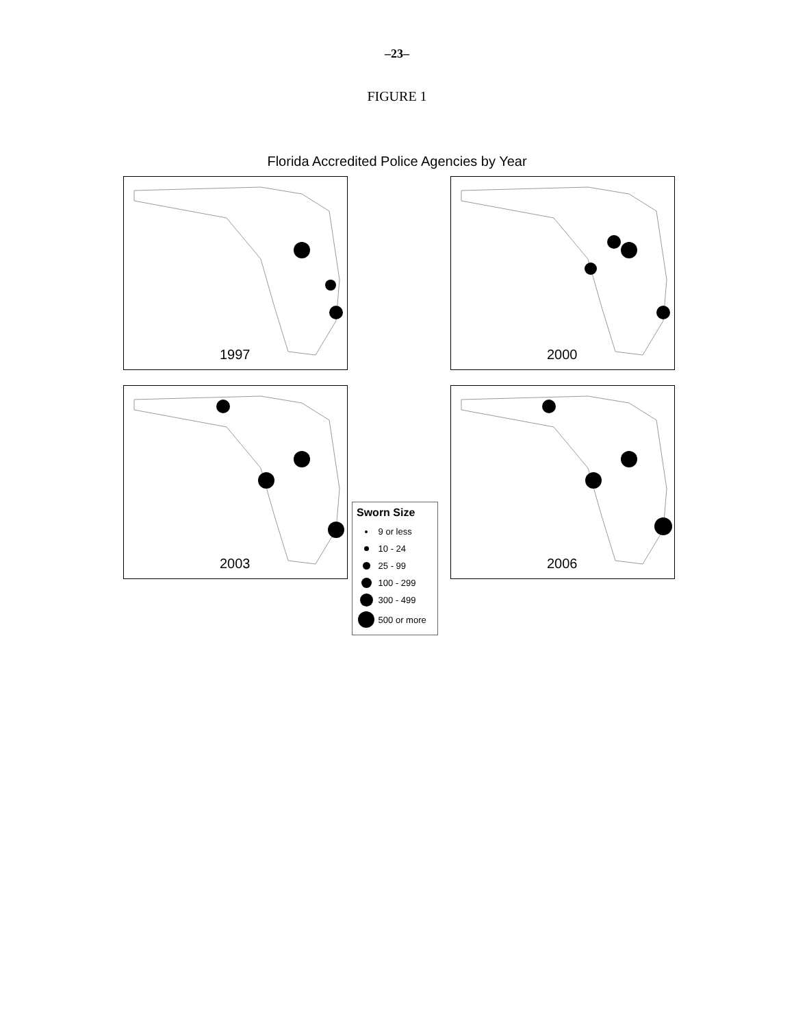–23–
FIGURE 1
Florida Accredited Police Agencies by Year
1997
2000
2003
Sworn Size
9 or less
10 - 24
25 - 99
100 - 299
300 - 499
500 or more
2006